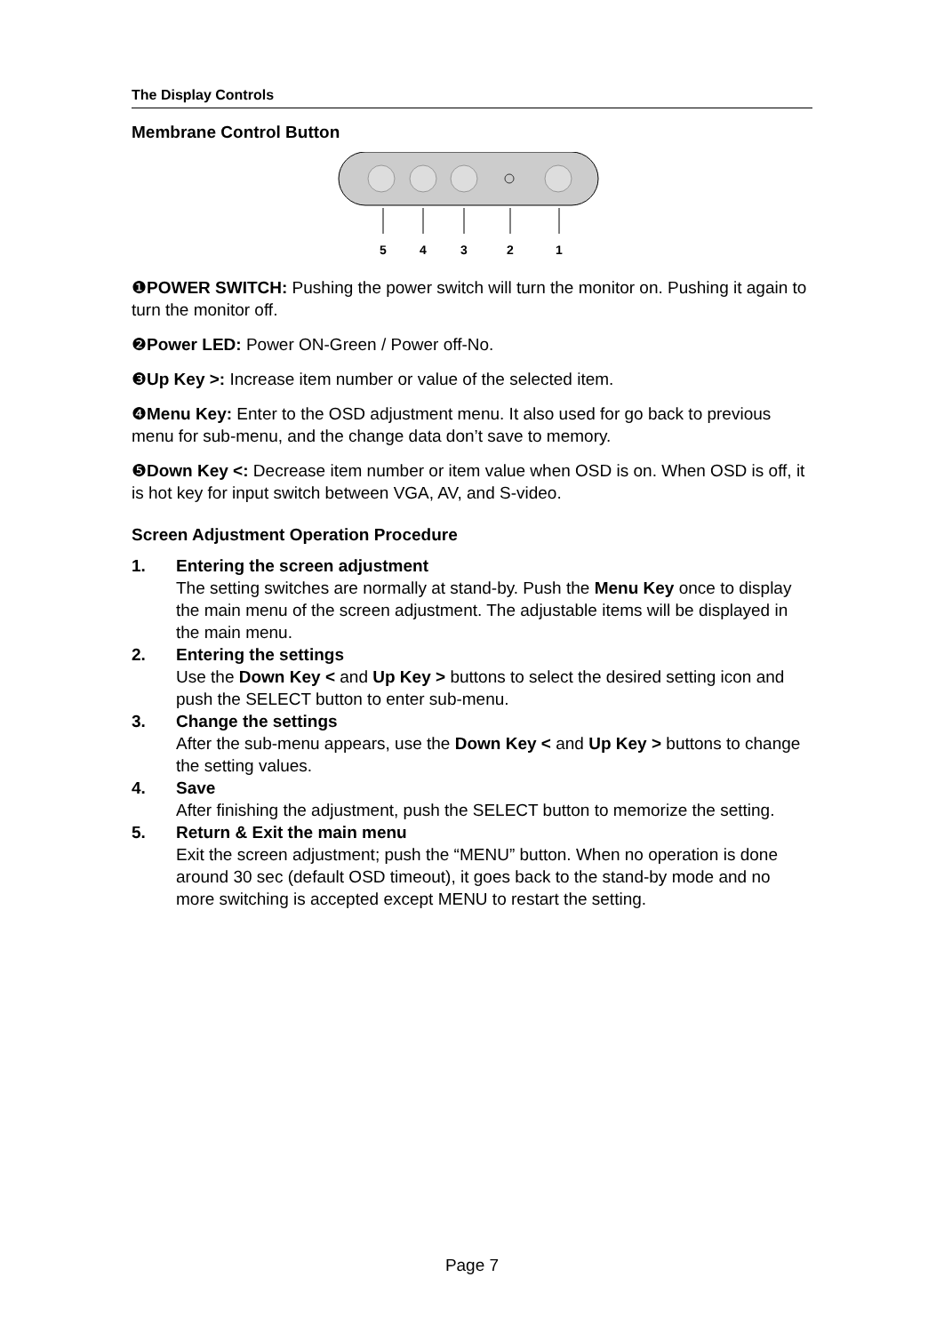The Display Controls
Membrane Control Button
5
4
3
2
1
❶POWER SWITCH: Pushing the power switch will turn the monitor on. Pushing it again to turn the monitor off.
❷Power LED: Power ON-Green / Power off-No.
❸Up Key >: Increase item number or value of the selected item.
❹Menu Key: Enter to the OSD adjustment menu. It also used for go back to previous menu for sub-menu, and the change data don’t save to memory.
❺Down Key <: Decrease item number or item value when OSD is on. When OSD is off, it is hot key for input switch between VGA, AV, and S-video.
Screen Adjustment Operation Procedure
1. Entering the screen adjustment
The setting switches are normally at stand-by. Push the Menu Key once to display the main menu of the screen adjustment. The adjustable items will be displayed in the main menu.
2. Entering the settings
Use the Down Key < and Up Key > buttons to select the desired setting icon and push the SELECT button to enter sub-menu.
3. Change the settings
After the sub-menu appears, use the Down Key < and Up Key > buttons to change the setting values.
4. Save
After finishing the adjustment, push the SELECT button to memorize the setting.
5. Return & Exit the main menu
Exit the screen adjustment; push the “MENU” button. When no operation is done around 30 sec (default OSD timeout), it goes back to the stand-by mode and no more switching is accepted except MENU to restart the setting.
Page 7